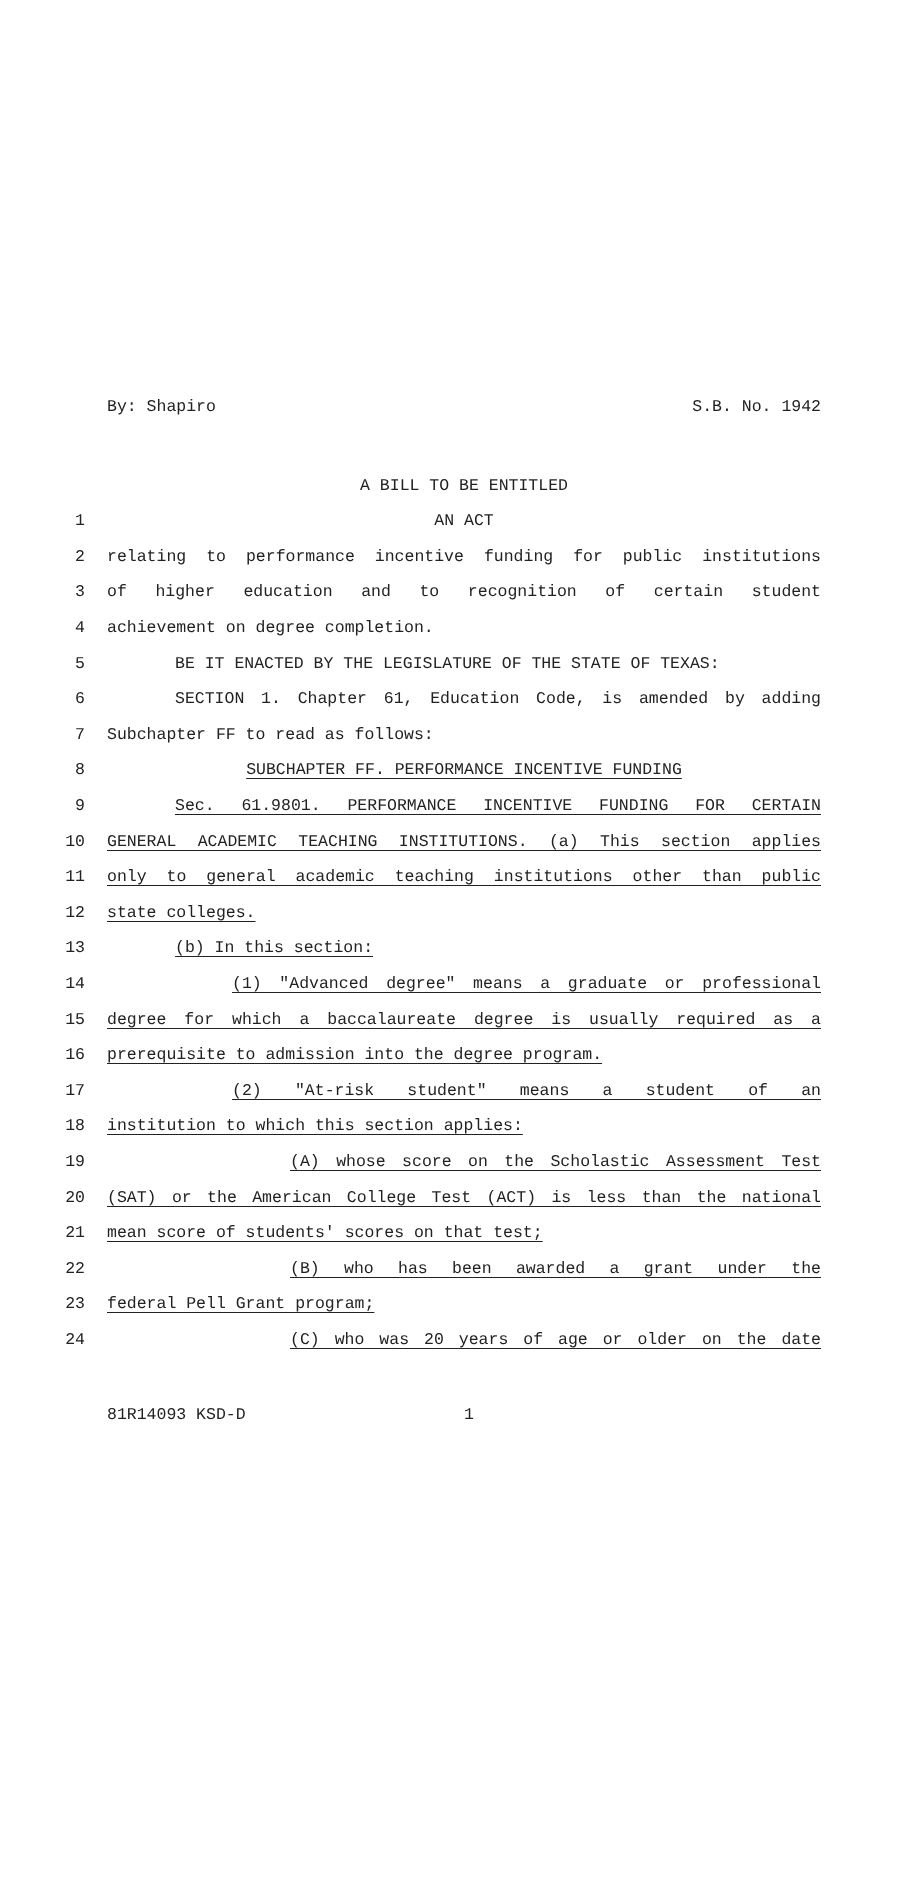By: Shapiro S.B. No. 1942
A BILL TO BE ENTITLED
1 AN ACT
2 relating to performance incentive funding for public institutions
3 of higher education and to recognition of certain student
4 achievement on degree completion.
5 BE IT ENACTED BY THE LEGISLATURE OF THE STATE OF TEXAS:
6 SECTION 1. Chapter 61, Education Code, is amended by adding
7 Subchapter FF to read as follows:
8 SUBCHAPTER FF. PERFORMANCE INCENTIVE FUNDING
9 Sec. 61.9801. PERFORMANCE INCENTIVE FUNDING FOR CERTAIN
10 GENERAL ACADEMIC TEACHING INSTITUTIONS. (a) This section applies
11 only to general academic teaching institutions other than public
12 state colleges.
13 (b) In this section:
14 (1) "Advanced degree" means a graduate or professional
15 degree for which a baccalaureate degree is usually required as a
16 prerequisite to admission into the degree program.
17 (2) "At-risk student" means a student of an
18 institution to which this section applies:
19 (A) whose score on the Scholastic Assessment Test
20 (SAT) or the American College Test (ACT) is less than the national
21 mean score of students' scores on that test;
22 (B) who has been awarded a grant under the
23 federal Pell Grant program;
24 (C) who was 20 years of age or older on the date
81R14093 KSD-D 1